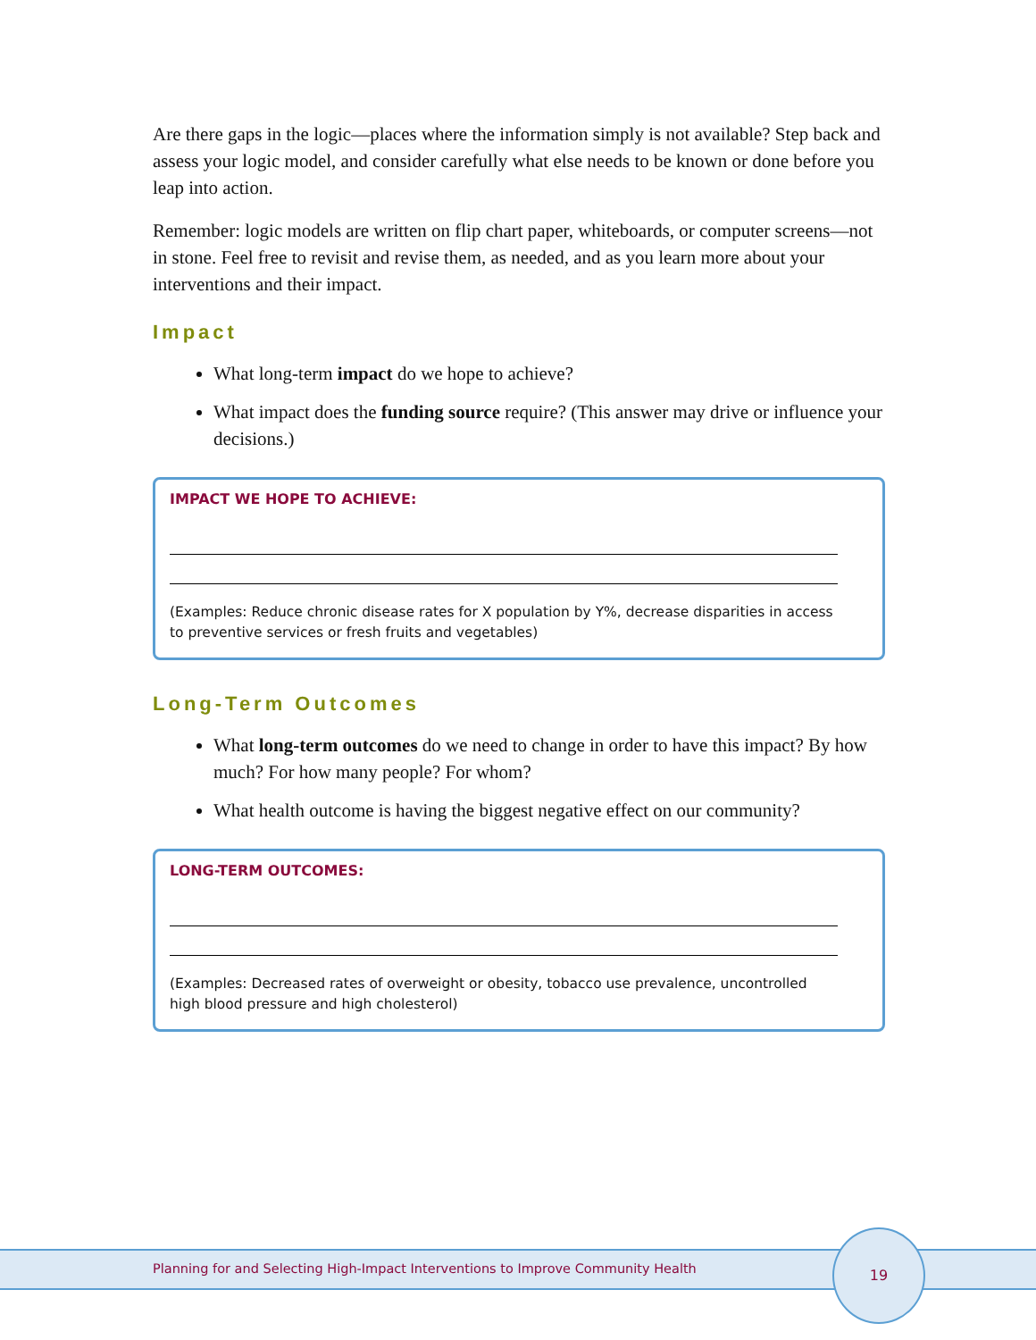Are there gaps in the logic—places where the information simply is not available? Step back and assess your logic model, and consider carefully what else needs to be known or done before you leap into action.
Remember: logic models are written on flip chart paper, whiteboards, or computer screens—not in stone. Feel free to revisit and revise them, as needed, and as you learn more about your interventions and their impact.
Impact
What long-term impact do we hope to achieve?
What impact does the funding source require? (This answer may drive or influence your decisions.)
IMPACT WE HOPE TO ACHIEVE:
(Examples: Reduce chronic disease rates for X population by Y%, decrease disparities in access to preventive services or fresh fruits and vegetables)
Long-Term Outcomes
What long-term outcomes do we need to change in order to have this impact? By how much? For how many people? For whom?
What health outcome is having the biggest negative effect on our community?
LONG-TERM OUTCOMES:
(Examples: Decreased rates of overweight or obesity, tobacco use prevalence, uncontrolled high blood pressure and high cholesterol)
Planning for and Selecting High-Impact Interventions to Improve Community Health
19